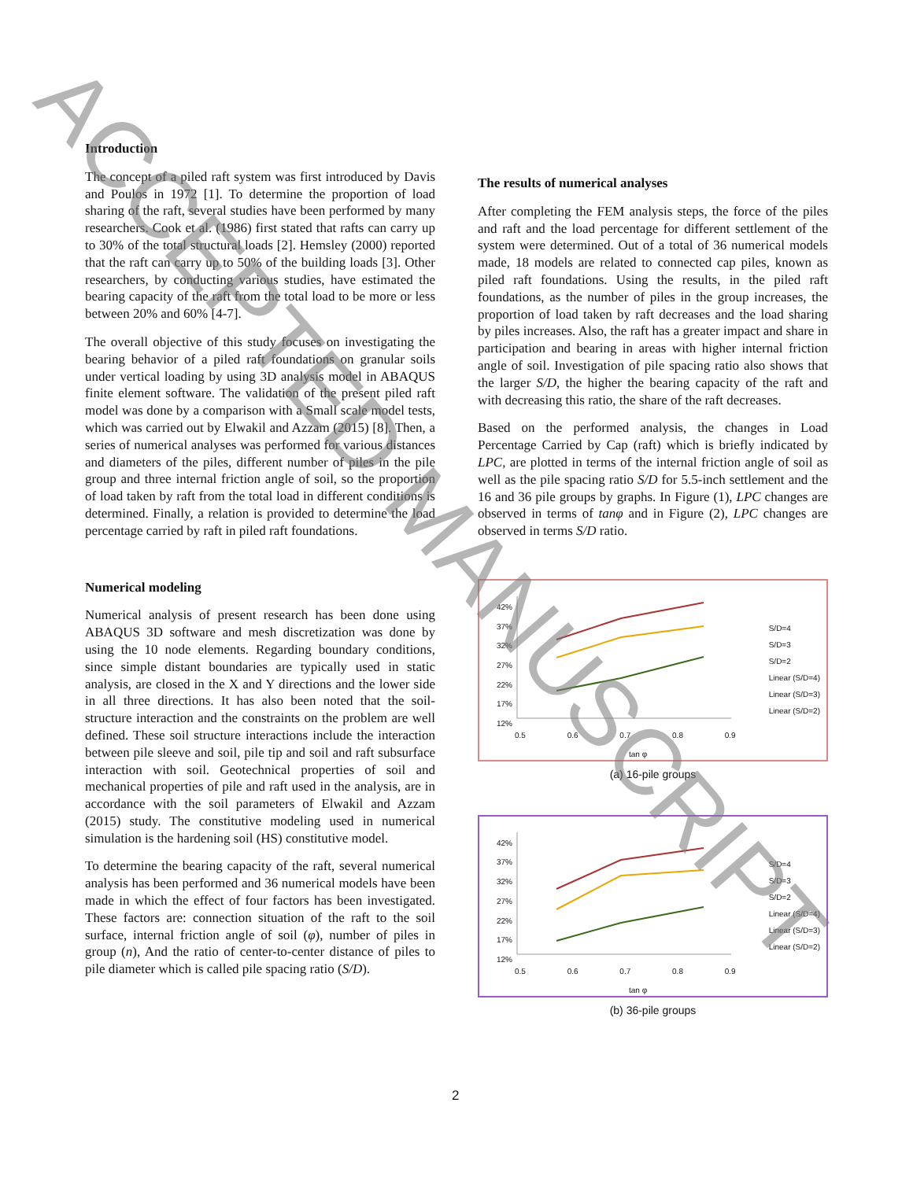Introduction
The concept of a piled raft system was first introduced by Davis and Poulos in 1972 [1]. To determine the proportion of load sharing of the raft, several studies have been performed by many researchers. Cook et al. (1986) first stated that rafts can carry up to 30% of the total structural loads [2]. Hemsley (2000) reported that the raft can carry up to 50% of the building loads [3]. Other researchers, by conducting various studies, have estimated the bearing capacity of the raft from the total load to be more or less between 20% and 60% [4-7].
The overall objective of this study focuses on investigating the bearing behavior of a piled raft foundations on granular soils under vertical loading by using 3D analysis model in ABAQUS finite element software. The validation of the present piled raft model was done by a comparison with a Small scale model tests, which was carried out by Elwakil and Azzam (2015) [8]. Then, a series of numerical analyses was performed for various distances and diameters of the piles, different number of piles in the pile group and three internal friction angle of soil, so the proportion of load taken by raft from the total load in different conditions is determined. Finally, a relation is provided to determine the load percentage carried by raft in piled raft foundations.
Numerical modeling
Numerical analysis of present research has been done using ABAQUS 3D software and mesh discretization was done by using the 10 node elements. Regarding boundary conditions, since simple distant boundaries are typically used in static analysis, are closed in the X and Y directions and the lower side in all three directions. It has also been noted that the soil-structure interaction and the constraints on the problem are well defined. These soil structure interactions include the interaction between pile sleeve and soil, pile tip and soil and raft subsurface interaction with soil. Geotechnical properties of soil and mechanical properties of pile and raft used in the analysis, are in accordance with the soil parameters of Elwakil and Azzam (2015) study. The constitutive modeling used in numerical simulation is the hardening soil (HS) constitutive model.
To determine the bearing capacity of the raft, several numerical analysis has been performed and 36 numerical models have been made in which the effect of four factors has been investigated. These factors are: connection situation of the raft to the soil surface, internal friction angle of soil (φ), number of piles in group (n), And the ratio of center-to-center distance of piles to pile diameter which is called pile spacing ratio (S/D).
The results of numerical analyses
After completing the FEM analysis steps, the force of the piles and raft and the load percentage for different settlement of the system were determined. Out of a total of 36 numerical models made, 18 models are related to connected cap piles, known as piled raft foundations. Using the results, in the piled raft foundations, as the number of piles in the group increases, the proportion of load taken by raft decreases and the load sharing by piles increases. Also, the raft has a greater impact and share in participation and bearing in areas with higher internal friction angle of soil. Investigation of pile spacing ratio also shows that the larger S/D, the higher the bearing capacity of the raft and with decreasing this ratio, the share of the raft decreases.
Based on the performed analysis, the changes in Load Percentage Carried by Cap (raft) which is briefly indicated by LPC, are plotted in terms of the internal friction angle of soil as well as the pile spacing ratio S/D for 5.5-inch settlement and the 16 and 36 pile groups by graphs. In Figure (1), LPC changes are observed in terms of tanφ and in Figure (2), LPC changes are observed in terms S/D ratio.
42%
37%
32%
27%
22%
17%
12%
0.5 0.6 0.7 0.8 0.9
tan φ
S/D=4
S/D=3
S/D=2
Linear (S/D=4)
Linear (S/D=3)
Linear (S/D=2)
(a) 16-pile groups
42%
37%
32%
27%
22%
17%
12%
0.5 0.6 0.7 0.8 0.9
tan φ
S/D=4
S/D=3
S/D=2
Linear (S/D=4)
Linear (S/D=3)
Linear (S/D=2)
(b) 36-pile groups
2
ACCEPTED MANUSCRIPT